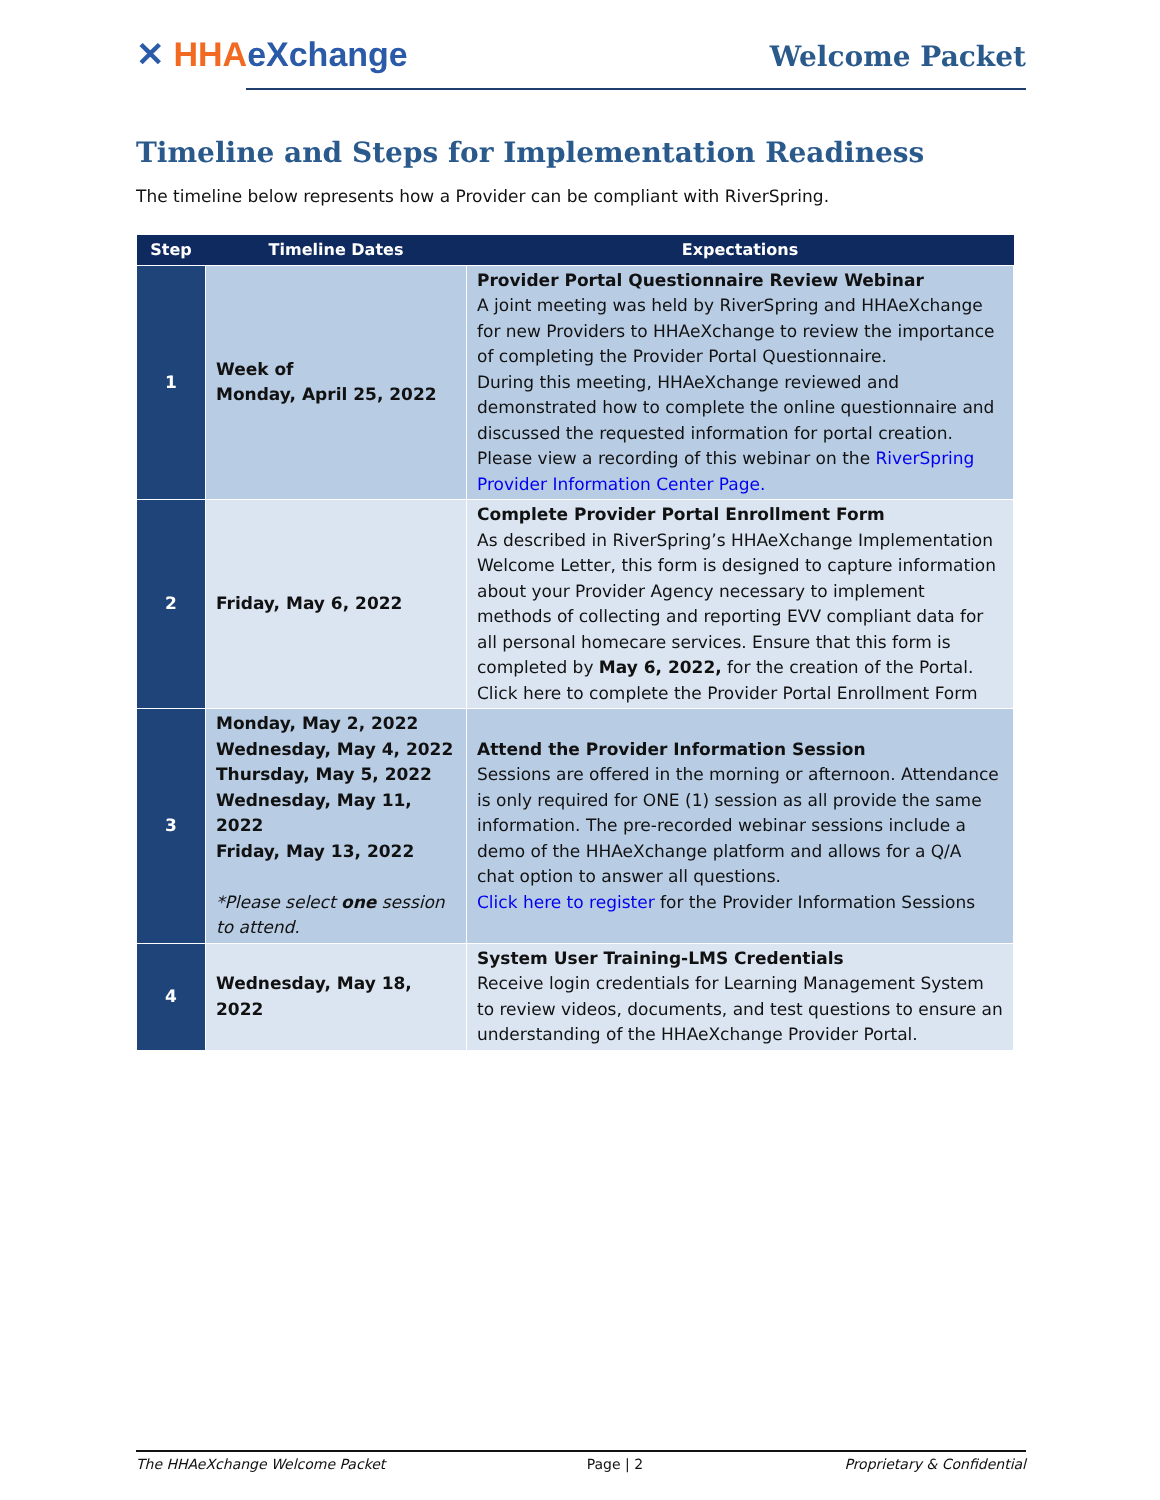✕ HHA eXchange Welcome Packet
Timeline and Steps for Implementation Readiness
The timeline below represents how a Provider can be compliant with RiverSpring.
| Step | Timeline Dates | Expectations |
| --- | --- | --- |
| 1 | Week of Monday, April 25, 2022 | Provider Portal Questionnaire Review Webinar A joint meeting was held by RiverSpring and HHAeXchange for new Providers to HHAeXchange to review the importance of completing the Provider Portal Questionnaire. During this meeting, HHAeXchange reviewed and demonstrated how to complete the online questionnaire and discussed the requested information for portal creation. Please view a recording of this webinar on the RiverSpring Provider Information Center Page. |
| 2 | Friday, May 6, 2022 | Complete Provider Portal Enrollment Form As described in RiverSpring’s HHAeXchange Implementation Welcome Letter, this form is designed to capture information about your Provider Agency necessary to implement methods of collecting and reporting EVV compliant data for all personal homecare services. Ensure that this form is completed by May 6, 2022, for the creation of the Portal. Click here to complete the Provider Portal Enrollment Form |
| 3 | Monday, May 2, 2022 Wednesday, May 4, 2022 Thursday, May 5, 2022 Wednesday, May 11, 2022 Friday, May 13, 2022 *Please select one session to attend. | Attend the Provider Information Session Sessions are offered in the morning or afternoon. Attendance is only required for ONE (1) session as all provide the same information. The pre-recorded webinar sessions include a demo of the HHAeXchange platform and allows for a Q/A chat option to answer all questions. Click here to register for the Provider Information Sessions |
| 4 | Wednesday, May 18, 2022 | System User Training-LMS Credentials Receive login credentials for Learning Management System to review videos, documents, and test questions to ensure an understanding of the HHAeXchange Provider Portal. |
The HHAeXchange Welcome Packet Page | 2 Proprietary & Confidential